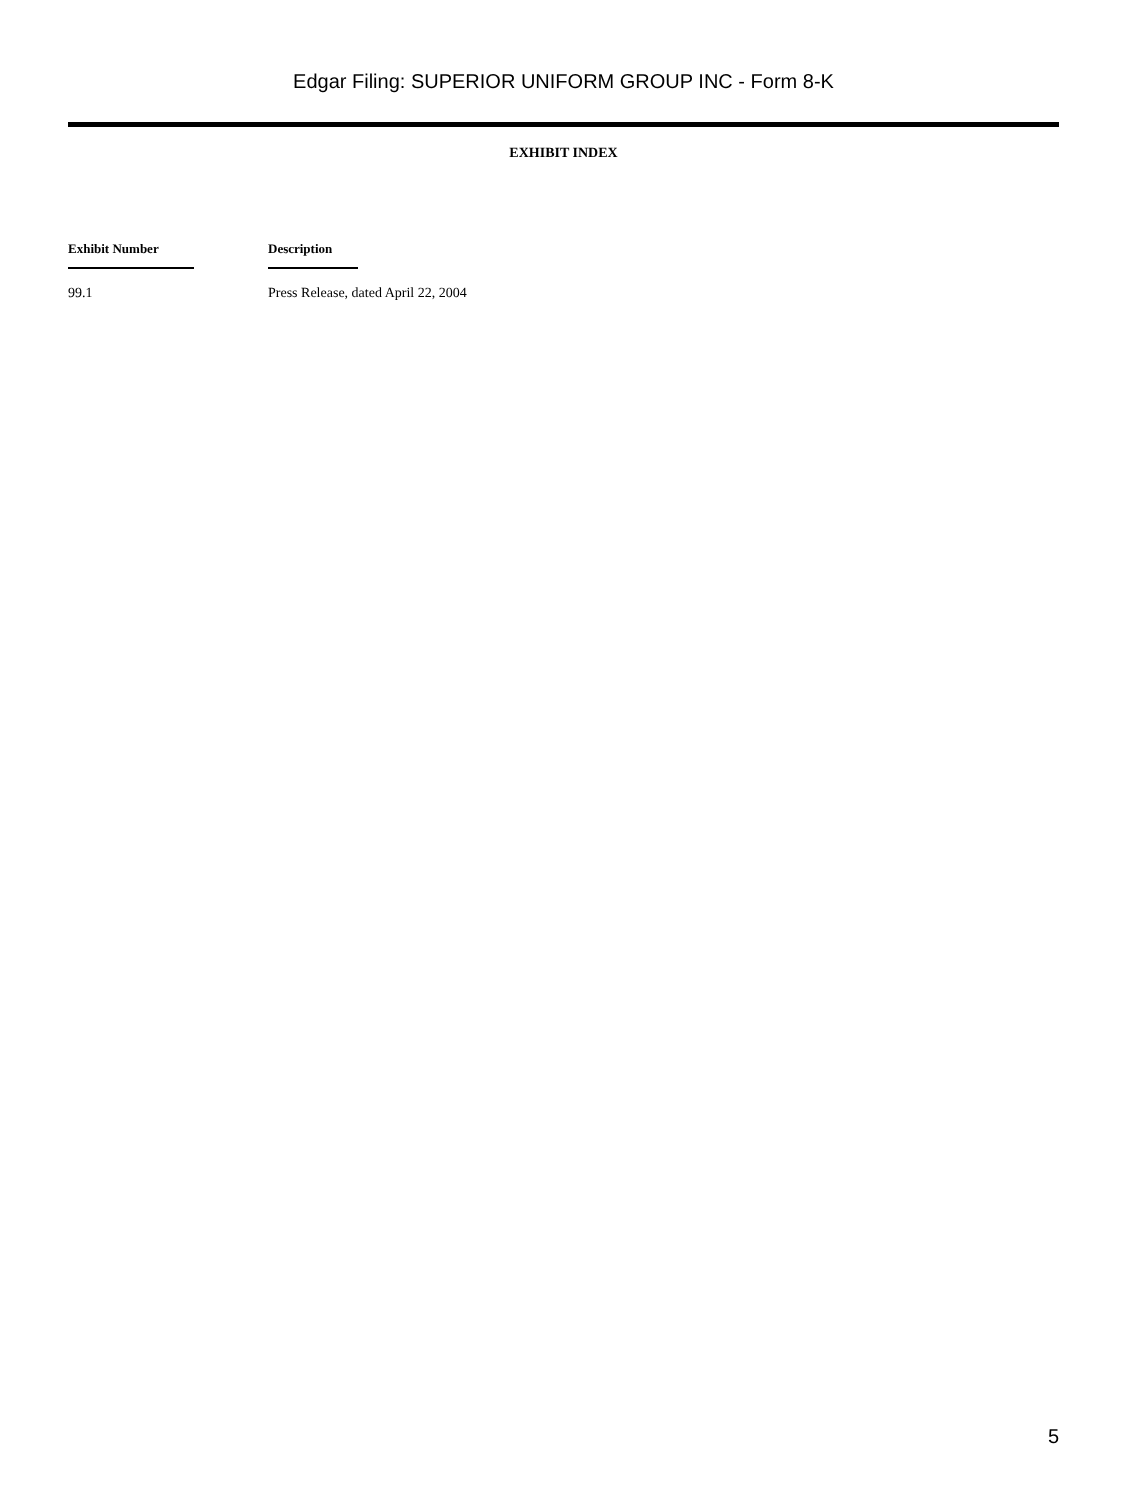Edgar Filing: SUPERIOR UNIFORM GROUP INC - Form 8-K
EXHIBIT INDEX
| Exhibit Number | Description |
| --- | --- |
| 99.1 | Press Release, dated April 22, 2004 |
5